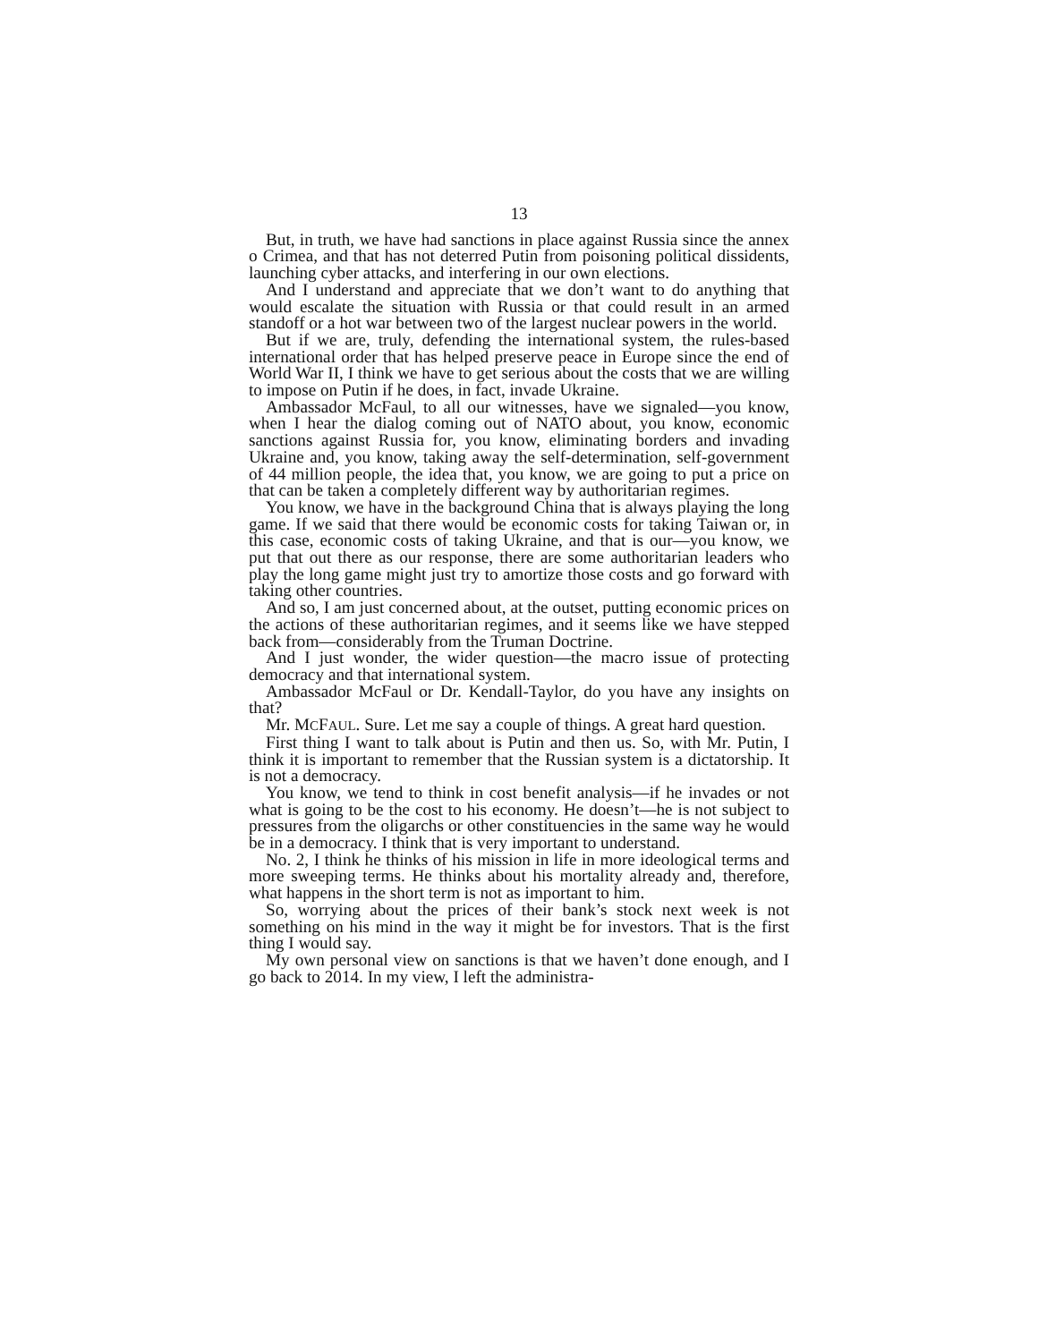13
But, in truth, we have had sanctions in place against Russia since the annex o Crimea, and that has not deterred Putin from poisoning political dissidents, launching cyber attacks, and interfering in our own elections.
And I understand and appreciate that we don’t want to do anything that would escalate the situation with Russia or that could result in an armed standoff or a hot war between two of the largest nuclear powers in the world.
But if we are, truly, defending the international system, the rules-based international order that has helped preserve peace in Europe since the end of World War II, I think we have to get serious about the costs that we are willing to impose on Putin if he does, in fact, invade Ukraine.
Ambassador McFaul, to all our witnesses, have we signaled—you know, when I hear the dialog coming out of NATO about, you know, economic sanctions against Russia for, you know, eliminating borders and invading Ukraine and, you know, taking away the self-determination, self-government of 44 million people, the idea that, you know, we are going to put a price on that can be taken a completely different way by authoritarian regimes.
You know, we have in the background China that is always playing the long game. If we said that there would be economic costs for taking Taiwan or, in this case, economic costs of taking Ukraine, and that is our—you know, we put that out there as our response, there are some authoritarian leaders who play the long game might just try to amortize those costs and go forward with taking other countries.
And so, I am just concerned about, at the outset, putting economic prices on the actions of these authoritarian regimes, and it seems like we have stepped back from—considerably from the Truman Doctrine.
And I just wonder, the wider question—the macro issue of protecting democracy and that international system.
Ambassador McFaul or Dr. Kendall-Taylor, do you have any insights on that?
Mr. MCFAUL. Sure. Let me say a couple of things. A great hard question.
First thing I want to talk about is Putin and then us. So, with Mr. Putin, I think it is important to remember that the Russian system is a dictatorship. It is not a democracy.
You know, we tend to think in cost benefit analysis—if he invades or not what is going to be the cost to his economy. He doesn’t—he is not subject to pressures from the oligarchs or other constituencies in the same way he would be in a democracy. I think that is very important to understand.
No. 2, I think he thinks of his mission in life in more ideological terms and more sweeping terms. He thinks about his mortality already and, therefore, what happens in the short term is not as important to him.
So, worrying about the prices of their bank’s stock next week is not something on his mind in the way it might be for investors. That is the first thing I would say.
My own personal view on sanctions is that we haven’t done enough, and I go back to 2014. In my view, I left the administra-